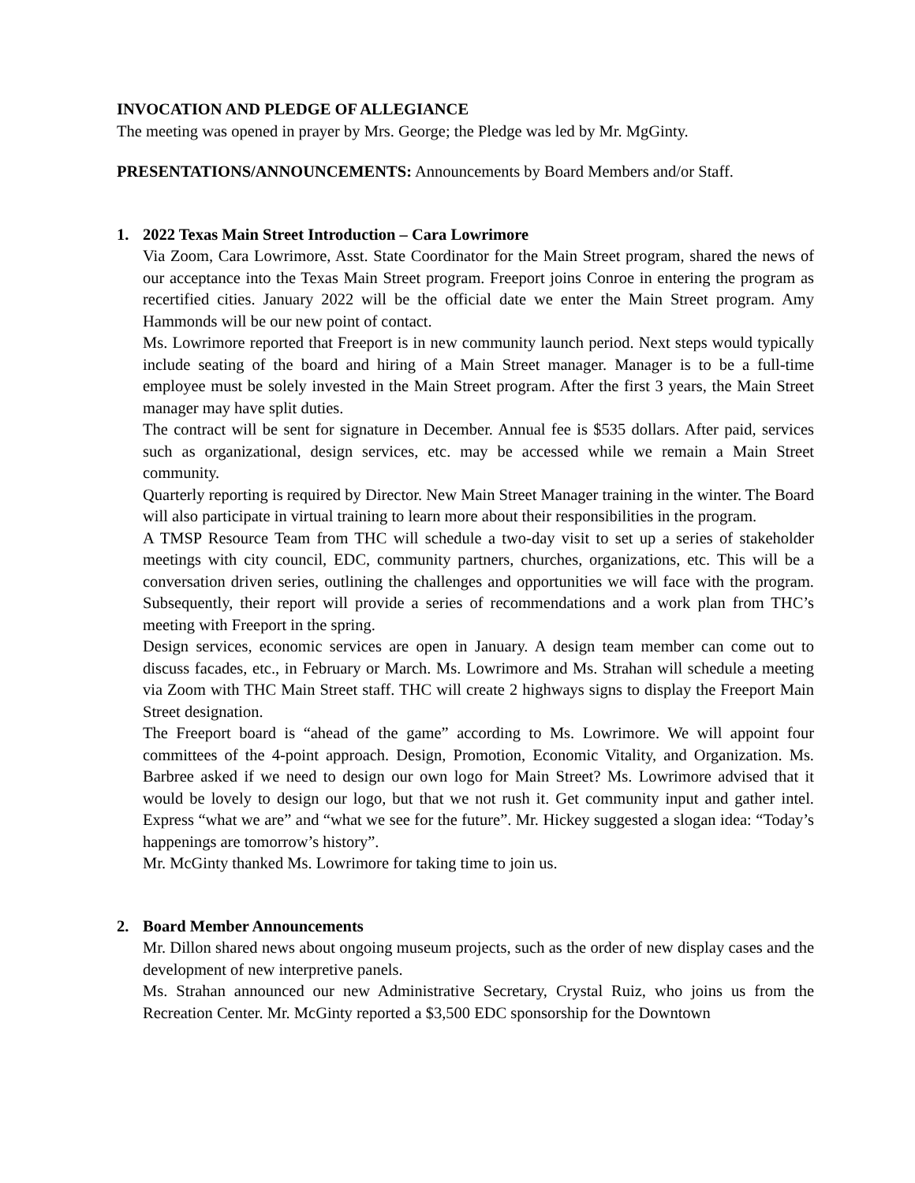INVOCATION AND PLEDGE OF ALLEGIANCE
The meeting was opened in prayer by Mrs. George; the Pledge was led by Mr. MgGinty.
PRESENTATIONS/ANNOUNCEMENTS: Announcements by Board Members and/or Staff.
1. 2022 Texas Main Street Introduction – Cara Lowrimore
Via Zoom, Cara Lowrimore, Asst. State Coordinator for the Main Street program, shared the news of our acceptance into the Texas Main Street program. Freeport joins Conroe in entering the program as recertified cities. January 2022 will be the official date we enter the Main Street program. Amy Hammonds will be our new point of contact.
Ms. Lowrimore reported that Freeport is in new community launch period. Next steps would typically include seating of the board and hiring of a Main Street manager. Manager is to be a full-time employee must be solely invested in the Main Street program. After the first 3 years, the Main Street manager may have split duties.
The contract will be sent for signature in December. Annual fee is $535 dollars. After paid, services such as organizational, design services, etc. may be accessed while we remain a Main Street community.
Quarterly reporting is required by Director. New Main Street Manager training in the winter. The Board will also participate in virtual training to learn more about their responsibilities in the program.
A TMSP Resource Team from THC will schedule a two-day visit to set up a series of stakeholder meetings with city council, EDC, community partners, churches, organizations, etc. This will be a conversation driven series, outlining the challenges and opportunities we will face with the program. Subsequently, their report will provide a series of recommendations and a work plan from THC’s meeting with Freeport in the spring.
Design services, economic services are open in January. A design team member can come out to discuss facades, etc., in February or March. Ms. Lowrimore and Ms. Strahan will schedule a meeting via Zoom with THC Main Street staff. THC will create 2 highways signs to display the Freeport Main Street designation.
The Freeport board is “ahead of the game” according to Ms. Lowrimore. We will appoint four committees of the 4-point approach. Design, Promotion, Economic Vitality, and Organization. Ms. Barbree asked if we need to design our own logo for Main Street? Ms. Lowrimore advised that it would be lovely to design our logo, but that we not rush it. Get community input and gather intel. Express “what we are” and “what we see for the future”. Mr. Hickey suggested a slogan idea: “Today’s happenings are tomorrow’s history”.
Mr. McGinty thanked Ms. Lowrimore for taking time to join us.
2. Board Member Announcements
Mr. Dillon shared news about ongoing museum projects, such as the order of new display cases and the development of new interpretive panels.
Ms. Strahan announced our new Administrative Secretary, Crystal Ruiz, who joins us from the Recreation Center. Mr. McGinty reported a $3,500 EDC sponsorship for the Downtown